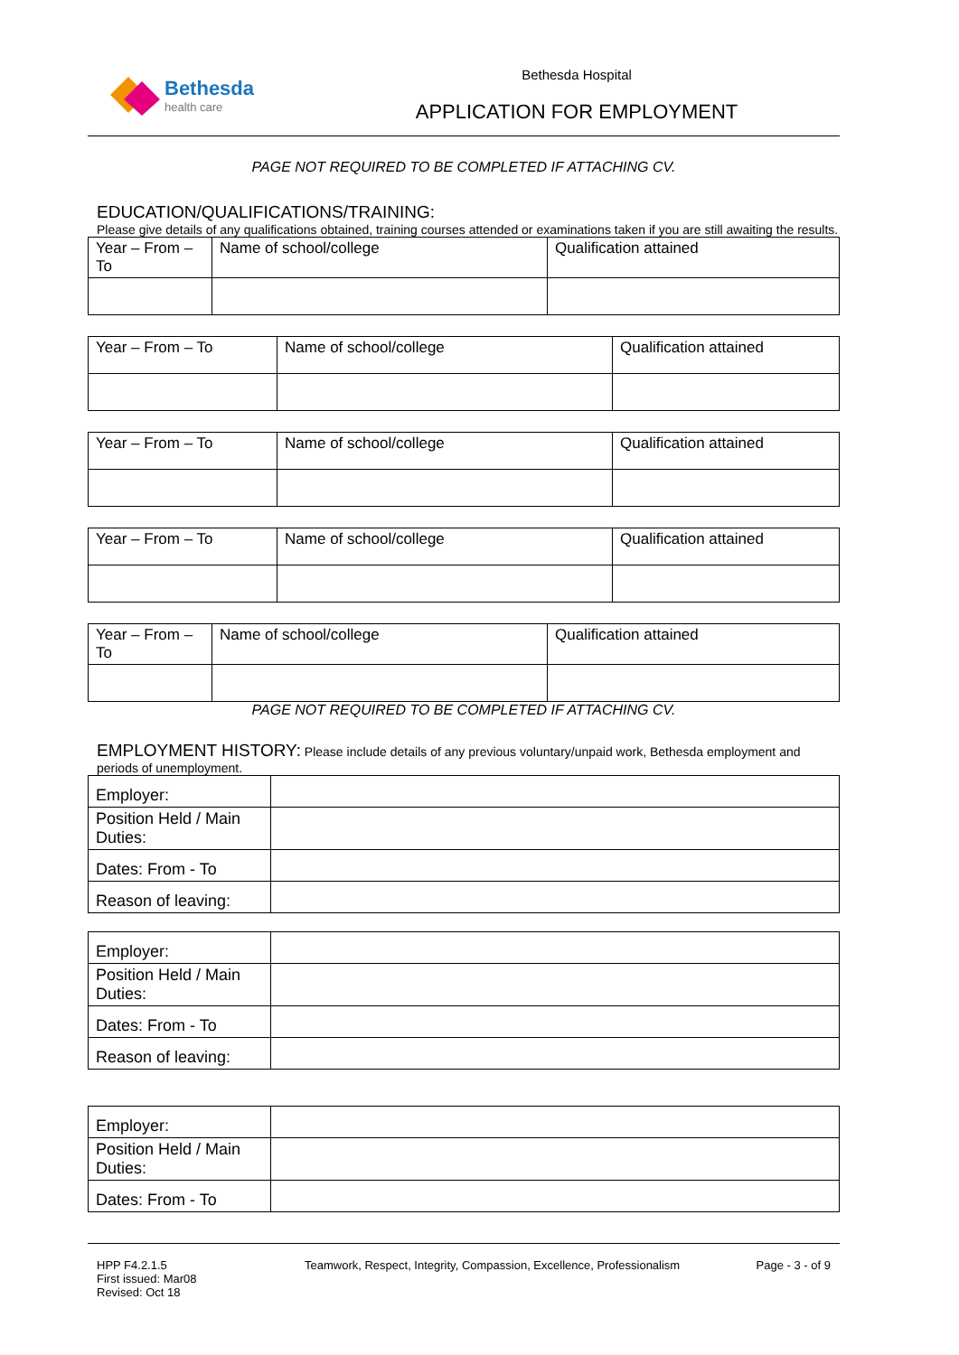Bethesda
health care
Bethesda Hospital
APPLICATION FOR EMPLOYMENT
PAGE NOT REQUIRED TO BE COMPLETED IF ATTACHING CV.
EDUCATION/QUALIFICATIONS/TRAINING:
Please give details of any qualifications obtained, training courses attended or examinations taken if you are still awaiting the results.
| Year – From – To | Name of school/college | Qualification attained |
| Year – From – To | Name of school/college | Qualification attained |
| Year – From – To | Name of school/college | Qualification attained |
| Year – From – To | Name of school/college | Qualification attained |
| Year – From – To | Name of school/college | Qualification attained |
PAGE NOT REQUIRED TO BE COMPLETED IF ATTACHING CV.
EMPLOYMENT HISTORY: Please include details of any previous voluntary/unpaid work, Bethesda employment and periods of unemployment.
| Employer: | |
| Position Held / Main Duties: | |
| Dates: From - To | |
| Reason of leaving: | |
| Employer: | |
| Position Held / Main Duties: | |
| Dates: From - To | |
| Reason of leaving: | |
| Employer: | |
| Position Held / Main Duties: | |
| Dates: From - To | |
HPP F4.2.1.5
First issued: Mar08
Revised: Oct 18
Teamwork, Respect, Integrity, Compassion, Excellence, Professionalism
Page - 3 - of 9